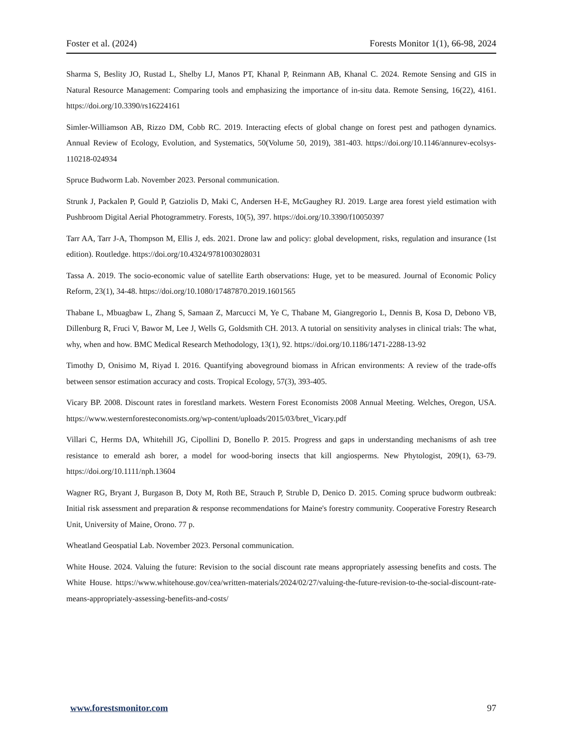Foster et al. (2024) Forests Monitor 1(1), 66-98, 2024
Sharma S, Beslity JO, Rustad L, Shelby LJ, Manos PT, Khanal P, Reinmann AB, Khanal C. 2024. Remote Sensing and GIS in Natural Resource Management: Comparing tools and emphasizing the importance of in-situ data. Remote Sensing, 16(22), 4161. https://doi.org/10.3390/rs16224161
Simler-Williamson AB, Rizzo DM, Cobb RC. 2019. Interacting efects of global change on forest pest and pathogen dynamics. Annual Review of Ecology, Evolution, and Systematics, 50(Volume 50, 2019), 381-403. https://doi.org/10.1146/annurev-ecolsys-110218-024934
Spruce Budworm Lab. November 2023. Personal communication.
Strunk J, Packalen P, Gould P, Gatziolis D, Maki C, Andersen H-E, McGaughey RJ. 2019. Large area forest yield estimation with Pushbroom Digital Aerial Photogrammetry. Forests, 10(5), 397. https://doi.org/10.3390/f10050397
Tarr AA, Tarr J-A, Thompson M, Ellis J, eds. 2021. Drone law and policy: global development, risks, regulation and insurance (1st edition). Routledge. https://doi.org/10.4324/9781003028031
Tassa A. 2019. The socio-economic value of satellite Earth observations: Huge, yet to be measured. Journal of Economic Policy Reform, 23(1), 34-48. https://doi.org/10.1080/17487870.2019.1601565
Thabane L, Mbuagbaw L, Zhang S, Samaan Z, Marcucci M, Ye C, Thabane M, Giangregorio L, Dennis B, Kosa D, Debono VB, Dillenburg R, Fruci V, Bawor M, Lee J, Wells G, Goldsmith CH. 2013. A tutorial on sensitivity analyses in clinical trials: The what, why, when and how. BMC Medical Research Methodology, 13(1), 92. https://doi.org/10.1186/1471-2288-13-92
Timothy D, Onisimo M, Riyad I. 2016. Quantifying aboveground biomass in African environments: A review of the trade-offs between sensor estimation accuracy and costs. Tropical Ecology, 57(3), 393-405.
Vicary BP. 2008. Discount rates in forestland markets. Western Forest Economists 2008 Annual Meeting. Welches, Oregon, USA. https://www.westernforesteconomists.org/wp-content/uploads/2015/03/bret_Vicary.pdf
Villari C, Herms DA, Whitehill JG, Cipollini D, Bonello P. 2015. Progress and gaps in understanding mechanisms of ash tree resistance to emerald ash borer, a model for wood-boring insects that kill angiosperms. New Phytologist, 209(1), 63-79. https://doi.org/10.1111/nph.13604
Wagner RG, Bryant J, Burgason B, Doty M, Roth BE, Strauch P, Struble D, Denico D. 2015. Coming spruce budworm outbreak: Initial risk assessment and preparation & response recommendations for Maine's forestry community. Cooperative Forestry Research Unit, University of Maine, Orono. 77 p.
Wheatland Geospatial Lab. November 2023. Personal communication.
White House. 2024. Valuing the future: Revision to the social discount rate means appropriately assessing benefits and costs. The White House. https://www.whitehouse.gov/cea/written-materials/2024/02/27/valuing-the-future-revision-to-the-social-discount-rate-means-appropriately-assessing-benefits-and-costs/
www.forestsmonitor.com 97